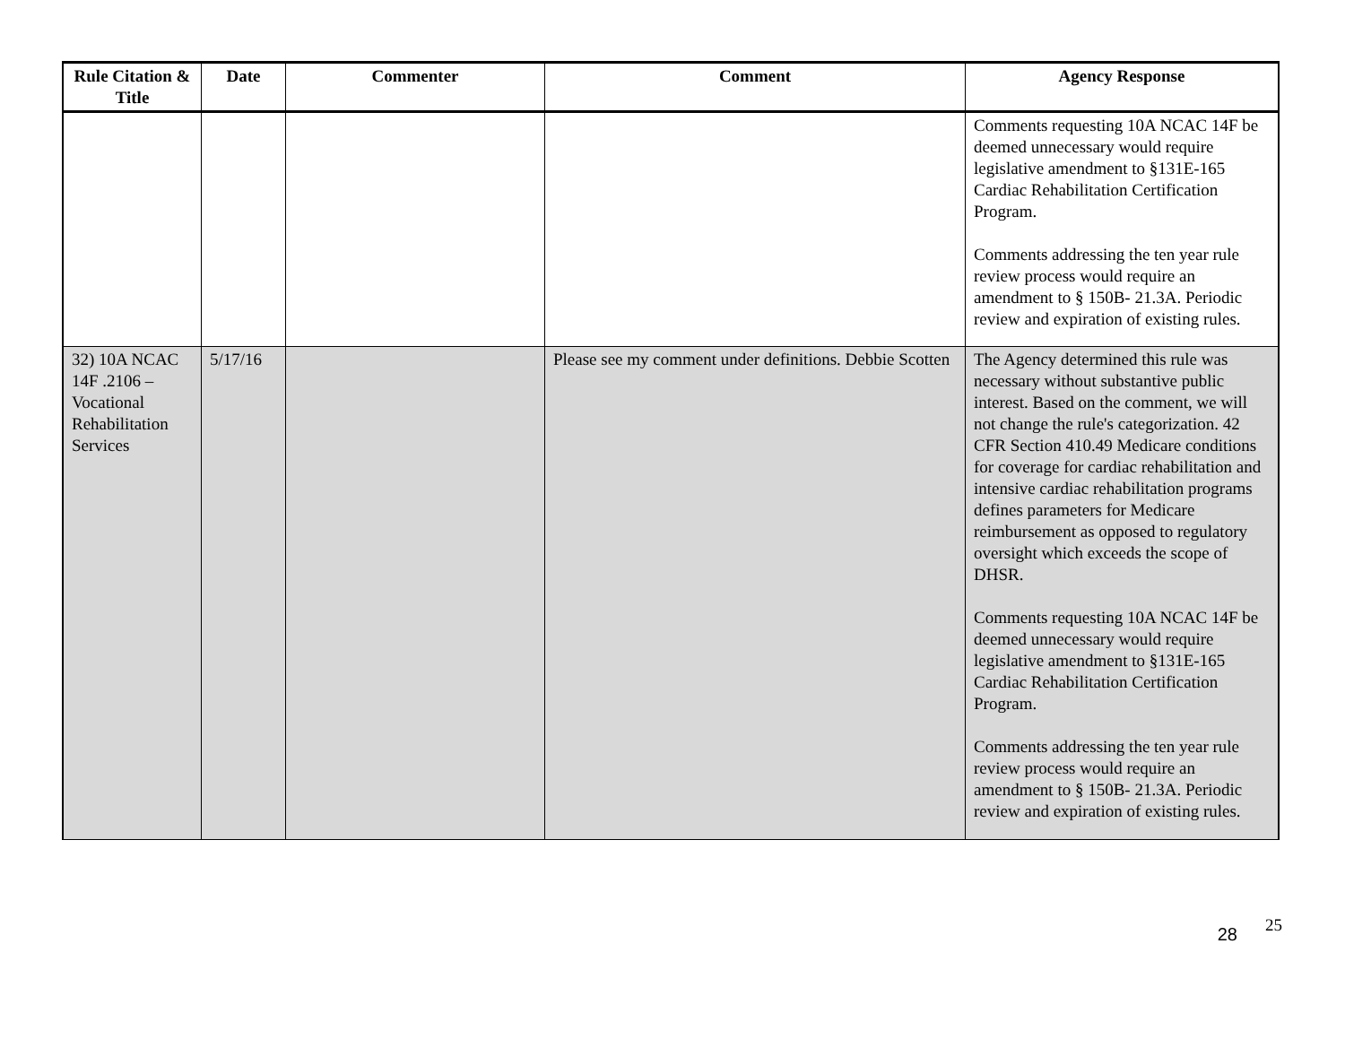| Rule Citation & Title | Date | Commenter | Comment | Agency Response |
| --- | --- | --- | --- | --- |
| | | | | Comments requesting 10A NCAC 14F be deemed unnecessary would require legislative amendment to §131E-165 Cardiac Rehabilitation Certification Program. Comments addressing the ten year rule review process would require an amendment to § 150B- 21.3A. Periodic review and expiration of existing rules. |
| 32) 10A NCAC 14F .2106 – Vocational Rehabilitation Services | 5/17/16 | | Please see my comment under definitions. Debbie Scotten | The Agency determined this rule was necessary without substantive public interest. Based on the comment, we will not change the rule's categorization. 42 CFR Section 410.49 Medicare conditions for coverage for cardiac rehabilitation and intensive cardiac rehabilitation programs defines parameters for Medicare reimbursement as opposed to regulatory oversight which exceeds the scope of DHSR. Comments requesting 10A NCAC 14F be deemed unnecessary would require legislative amendment to §131E-165 Cardiac Rehabilitation Certification Program. Comments addressing the ten year rule review process would require an amendment to § 150B- 21.3A. Periodic review and expiration of existing rules. |
25 28